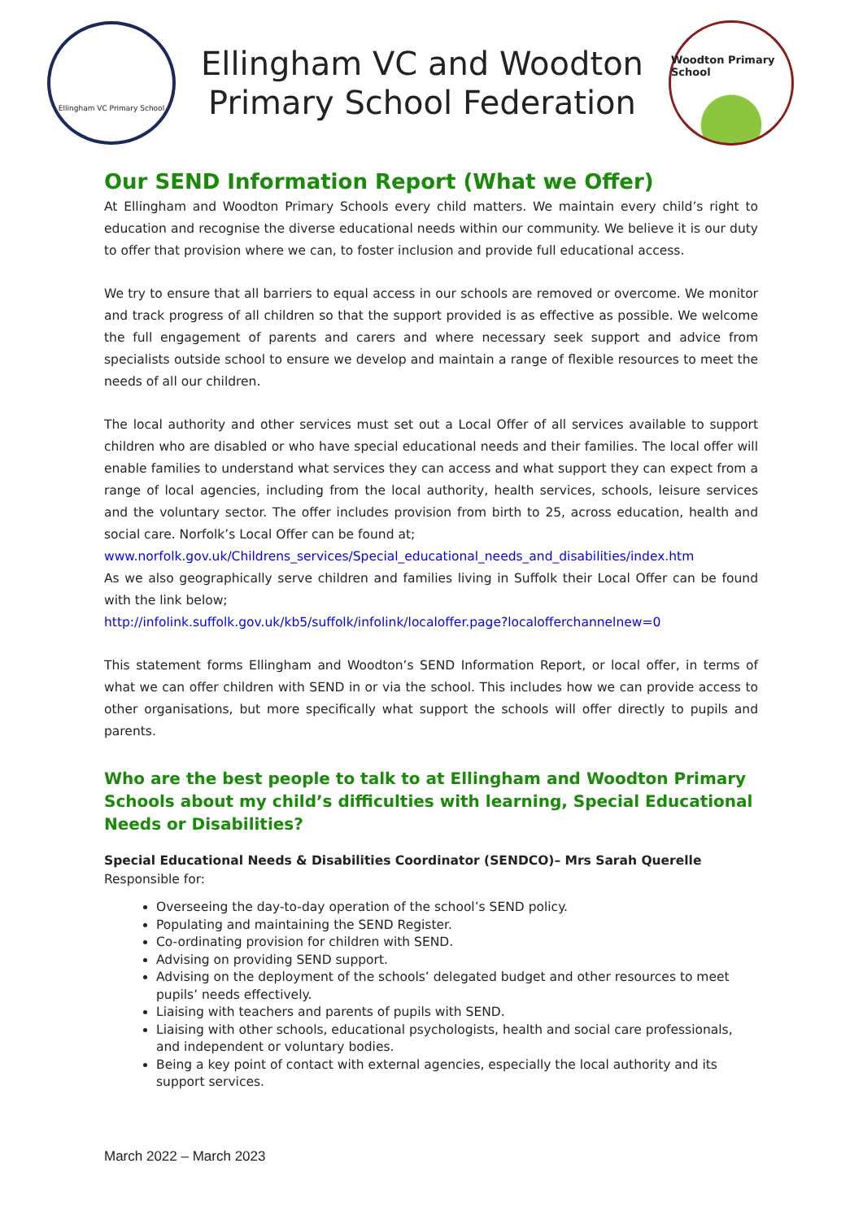Ellingham VC Primary School
Ellingham VC and Woodton
Primary School Federation
Woodton Primary School
Our SEND Information Report (What we Offer)
At Ellingham and Woodton Primary Schools every child matters. We maintain every child’s right to education and recognise the diverse educational needs within our community. We believe it is our duty to offer that provision where we can, to foster inclusion and provide full educational access.
We try to ensure that all barriers to equal access in our schools are removed or overcome. We monitor and track progress of all children so that the support provided is as effective as possible. We welcome the full engagement of parents and carers and where necessary seek support and advice from specialists outside school to ensure we develop and maintain a range of flexible resources to meet the needs of all our children.
The local authority and other services must set out a Local Offer of all services available to support children who are disabled or who have special educational needs and their families. The local offer will enable families to understand what services they can access and what support they can expect from a range of local agencies, including from the local authority, health services, schools, leisure services and the voluntary sector. The offer includes provision from birth to 25, across education, health and social care. Norfolk’s Local Offer can be found at;
www.norfolk.gov.uk/Childrens_services/Special_educational_needs_and_disabilities/index.htm
As we also geographically serve children and families living in Suffolk their Local Offer can be found with the link below;
http://infolink.suffolk.gov.uk/kb5/suffolk/infolink/localoffer.page?localofferchannelnew=0
This statement forms Ellingham and Woodton’s SEND Information Report, or local offer, in terms of what we can offer children with SEND in or via the school. This includes how we can provide access to other organisations, but more specifically what support the schools will offer directly to pupils and parents.
Who are the best people to talk to at Ellingham and Woodton Primary Schools about my child’s difficulties with learning, Special Educational Needs or Disabilities?
Special Educational Needs & Disabilities Coordinator (SENDCO)– Mrs Sarah Querelle
Responsible for:
Overseeing the day-to-day operation of the school’s SEND policy.
Populating and maintaining the SEND Register.
Co-ordinating provision for children with SEND.
Advising on providing SEND support.
Advising on the deployment of the schools’ delegated budget and other resources to meet pupils’ needs effectively.
Liaising with teachers and parents of pupils with SEND.
Liaising with other schools, educational psychologists, health and social care professionals, and independent or voluntary bodies.
Being a key point of contact with external agencies, especially the local authority and its support services.
March 2022 – March 2023